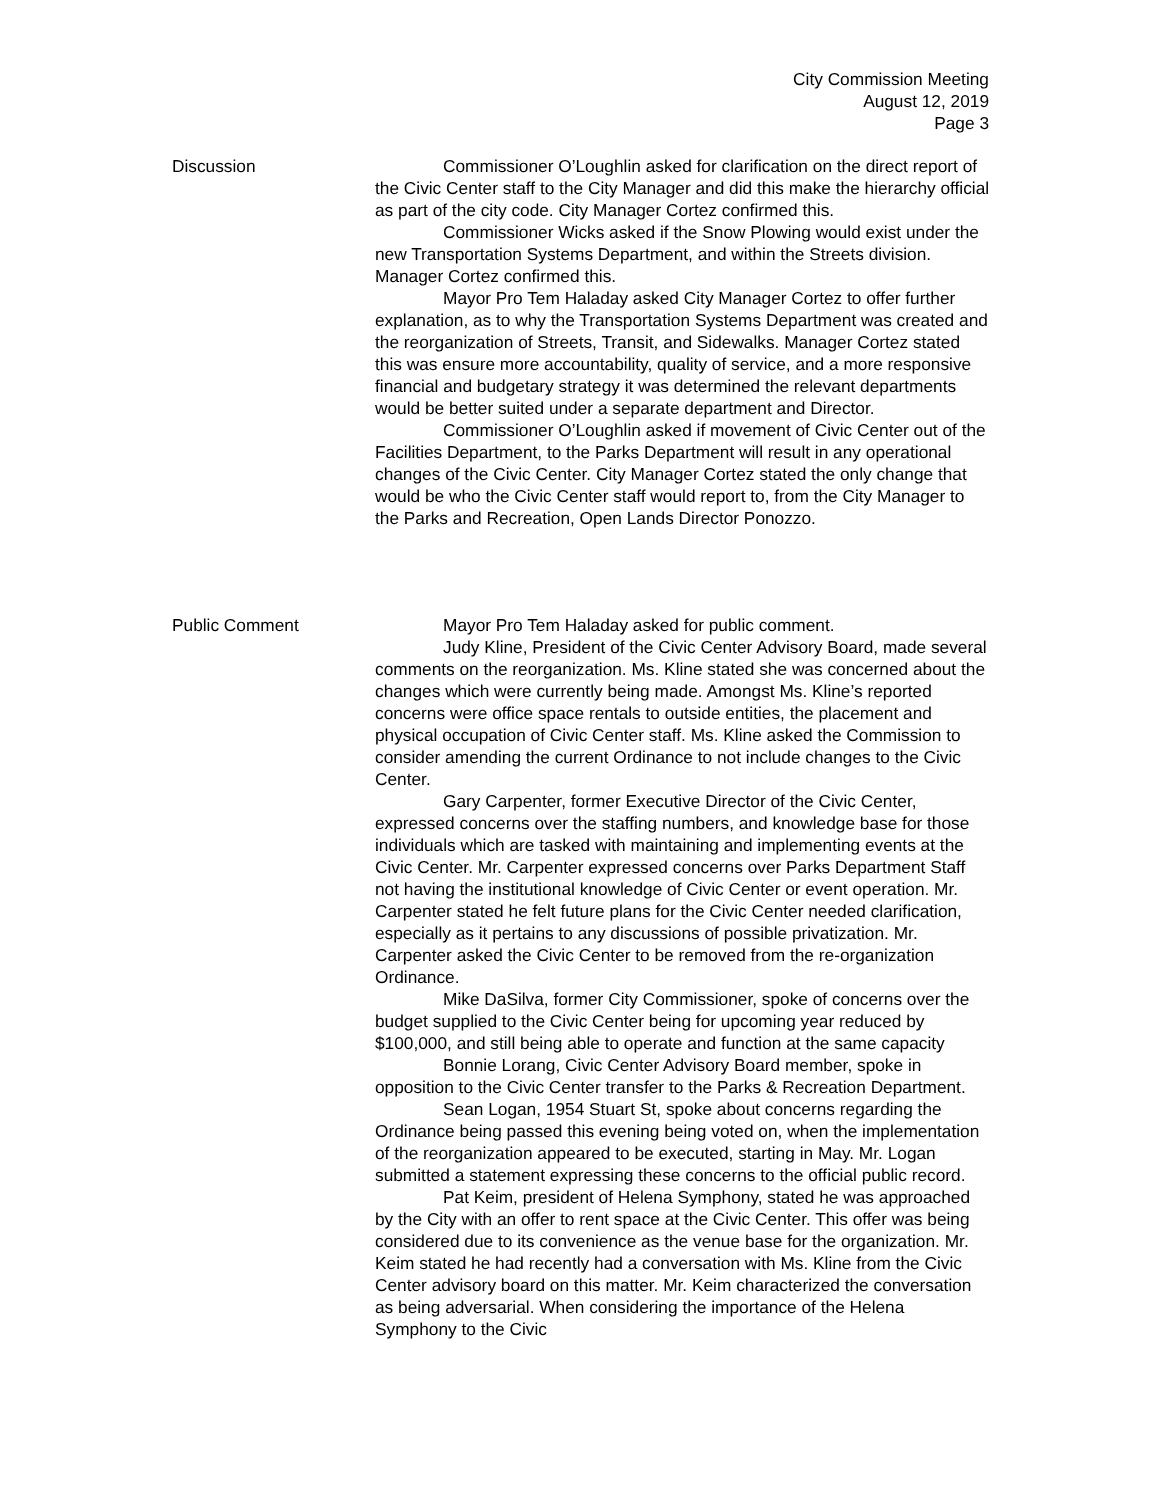City Commission Meeting
August 12, 2019
Page 3
Discussion Commissioner O’Loughlin asked for clarification on the direct report of the Civic Center staff to the City Manager and did this make the hierarchy official as part of the city code. City Manager Cortez confirmed this.
Commissioner Wicks asked if the Snow Plowing would exist under the new Transportation Systems Department, and within the Streets division. Manager Cortez confirmed this.
Mayor Pro Tem Haladay asked City Manager Cortez to offer further explanation, as to why the Transportation Systems Department was created and the reorganization of Streets, Transit, and Sidewalks. Manager Cortez stated this was ensure more accountability, quality of service, and a more responsive financial and budgetary strategy it was determined the relevant departments would be better suited under a separate department and Director.
Commissioner O’Loughlin asked if movement of Civic Center out of the Facilities Department, to the Parks Department will result in any operational changes of the Civic Center. City Manager Cortez stated the only change that would be who the Civic Center staff would report to, from the City Manager to the Parks and Recreation, Open Lands Director Ponozzo.
Public Comment Mayor Pro Tem Haladay asked for public comment.
Judy Kline, President of the Civic Center Advisory Board, made several comments on the reorganization. Ms. Kline stated she was concerned about the changes which were currently being made. Amongst Ms. Kline’s reported concerns were office space rentals to outside entities, the placement and physical occupation of Civic Center staff. Ms. Kline asked the Commission to consider amending the current Ordinance to not include changes to the Civic Center.
Gary Carpenter, former Executive Director of the Civic Center, expressed concerns over the staffing numbers, and knowledge base for those individuals which are tasked with maintaining and implementing events at the Civic Center. Mr. Carpenter expressed concerns over Parks Department Staff not having the institutional knowledge of Civic Center or event operation. Mr. Carpenter stated he felt future plans for the Civic Center needed clarification, especially as it pertains to any discussions of possible privatization. Mr. Carpenter asked the Civic Center to be removed from the re-organization Ordinance.
Mike DaSilva, former City Commissioner, spoke of concerns over the budget supplied to the Civic Center being for upcoming year reduced by $100,000, and still being able to operate and function at the same capacity
Bonnie Lorang, Civic Center Advisory Board member, spoke in opposition to the Civic Center transfer to the Parks & Recreation Department.
Sean Logan, 1954 Stuart St, spoke about concerns regarding the Ordinance being passed this evening being voted on, when the implementation of the reorganization appeared to be executed, starting in May. Mr. Logan submitted a statement expressing these concerns to the official public record.
Pat Keim, president of Helena Symphony, stated he was approached by the City with an offer to rent space at the Civic Center. This offer was being considered due to its convenience as the venue base for the organization. Mr. Keim stated he had recently had a conversation with Ms. Kline from the Civic Center advisory board on this matter. Mr. Keim characterized the conversation as being adversarial. When considering the importance of the Helena Symphony to the Civic